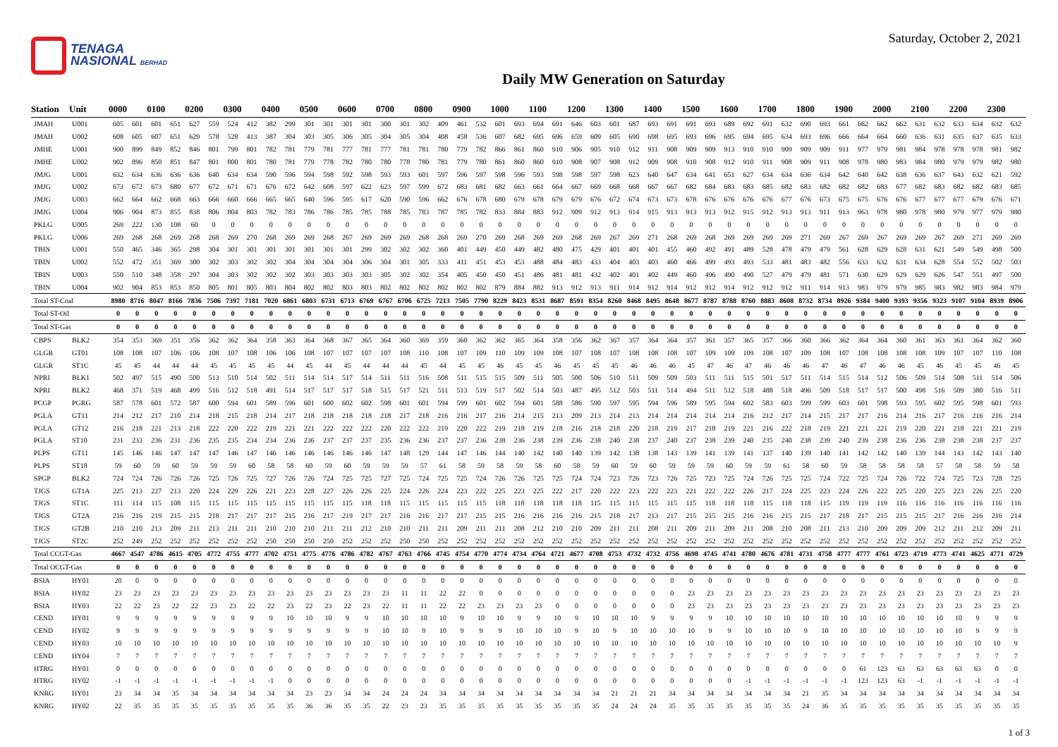TENAGA
NASIONAL BERHAD
Saturday, October 2, 2021
Daily MW Generation on Saturday
| Station | Unit | 0000 | | 0100 | | 0200 | | 0300 | | 0400 | | 0500 | | 0600 | | 0700 | | 0800 | | 0900 | | 1000 | | 1100 | | 1200 | | 1300 | | 1400 | | 1500 | | 1600 | | 1700 | | 1800 | | 1900 | | 2000 | | 2100 | | 2200 | | 2300 | |
| --- | --- | --- | --- | --- | --- | --- | --- | --- | --- | --- | --- | --- | --- | --- | --- | --- | --- | --- | --- | --- | --- | --- | --- | --- | --- | --- | --- | --- | --- | --- | --- | --- | --- | --- | --- | --- | --- | --- | --- | --- | --- | --- | --- | --- | --- | --- | --- | --- | --- |
| JMAH | U001 | 605 | 601 | 601 | 651 | 627 | 559 | 524 | 412 | 382 | 299 | 301 | 301 | 301 | 301 | 300 | 301 | 302 | 409 | 461 | 532 | 601 | 693 | 694 | 691 | 646 | 603 | 601 | 687 | 693 | 691 | 691 | 693 | 689 | 692 | 691 | 632 | 690 | 693 | 661 | 662 | 662 | 662 | 631 | 632 | 633 | 634 | 632 | 632 |
| JMAH | U002 | 608 | 605 | 607 | 651 | 629 | 578 | 528 | 413 | 387 | 304 | 303 | 305 | 306 | 305 | 304 | 305 | 304 | 408 | 458 | 536 | 607 | 682 | 695 | 696 | 659 | 609 | 605 | 690 | 698 | 695 | 693 | 696 | 695 | 694 | 695 | 634 | 693 | 696 | 666 | 664 | 664 | 660 | 636 | 631 | 635 | 637 | 635 | 633 |
| JMHE | U001 | 900 | 899 | 849 | 852 | 846 | 801 | 799 | 801 | 782 | 781 | 779 | 781 | 777 | 781 | 777 | 781 | 781 | 780 | 779 | 782 | 866 | 861 | 860 | 910 | 906 | 905 | 910 | 912 | 911 | 908 | 909 | 909 | 913 | 910 | 910 | 909 | 909 | 909 | 911 | 977 | 979 | 981 | 984 | 978 | 978 | 978 | 981 | 982 |
| JMHE | U002 | 902 | 896 | 850 | 851 | 847 | 801 | 800 | 801 | 780 | 781 | 779 | 778 | 782 | 780 | 780 | 778 | 780 | 781 | 779 | 780 | 861 | 860 | 860 | 910 | 908 | 907 | 908 | 912 | 909 | 908 | 910 | 908 | 912 | 910 | 911 | 908 | 909 | 911 | 908 | 978 | 980 | 983 | 984 | 980 | 979 | 979 | 982 | 980 |
| JMJG | U001 | 632 | 634 | 636 | 636 | 636 | 640 | 634 | 634 | 590 | 596 | 594 | 598 | 592 | 598 | 593 | 593 | 601 | 597 | 596 | 597 | 598 | 596 | 593 | 598 | 598 | 597 | 598 | 623 | 640 | 647 | 634 | 641 | 651 | 627 | 634 | 634 | 636 | 634 | 642 | 640 | 642 | 638 | 636 | 637 | 643 | 632 | 621 | 592 |
| JMJG | U002 | 673 | 672 | 673 | 680 | 677 | 672 | 671 | 671 | 676 | 672 | 642 | 608 | 597 | 622 | 623 | 597 | 599 | 672 | 683 | 681 | 682 | 663 | 661 | 664 | 667 | 669 | 668 | 668 | 667 | 667 | 682 | 684 | 683 | 683 | 685 | 682 | 683 | 682 | 682 | 682 | 683 | 677 | 682 | 683 | 682 | 682 | 683 | 685 |
| JMJG | U003 | 662 | 664 | 662 | 668 | 663 | 666 | 660 | 666 | 665 | 665 | 640 | 596 | 595 | 617 | 620 | 590 | 596 | 662 | 676 | 678 | 680 | 679 | 678 | 679 | 679 | 676 | 672 | 674 | 673 | 673 | 678 | 676 | 676 | 676 | 676 | 677 | 676 | 673 | 675 | 675 | 676 | 676 | 677 | 677 | 677 | 679 | 676 | 671 |
| JMJG | U004 | 906 | 904 | 873 | 855 | 838 | 806 | 804 | 803 | 782 | 783 | 786 | 786 | 785 | 785 | 788 | 785 | 783 | 787 | 785 | 782 | 833 | 884 | 883 | 912 | 909 | 912 | 913 | 914 | 915 | 913 | 913 | 913 | 912 | 915 | 912 | 913 | 913 | 911 | 913 | 963 | 978 | 980 | 978 | 980 | 979 | 977 | 979 | 980 |
| PKLG | U005 | 269 | 222 | 130 | 108 | 60 | 0 | 0 | 0 | 0 | 0 | 0 | 0 | 0 | 0 | 0 | 0 | 0 | 0 | 0 | 0 | 0 | 0 | 0 | 0 | 0 | 0 | 0 | 0 | 0 | 0 | 0 | 0 | 0 | 0 | 0 | 0 | 0 | 0 | 0 | 0 | 0 | 0 | 0 | 0 | 0 | 0 | 0 | 0 |
| PKLG | U006 | 269 | 268 | 268 | 269 | 268 | 268 | 269 | 270 | 268 | 269 | 269 | 268 | 267 | 269 | 269 | 269 | 268 | 268 | 269 | 270 | 269 | 268 | 269 | 269 | 268 | 269 | 267 | 269 | 271 | 268 | 269 | 268 | 269 | 269 | 269 | 269 | 271 | 269 | 267 | 269 | 267 | 269 | 269 | 267 | 269 | 271 | 269 | 269 |
| TBIN | U001 | 550 | 465 | 346 | 365 | 298 | 304 | 301 | 301 | 301 | 301 | 301 | 301 | 301 | 299 | 302 | 302 | 302 | 360 | 401 | 449 | 450 | 449 | 482 | 480 | 475 | 429 | 401 | 401 | 401 | 455 | 460 | 492 | 491 | 489 | 528 | 478 | 479 | 479 | 561 | 628 | 629 | 628 | 631 | 621 | 549 | 549 | 498 | 500 |
| TBIN | U002 | 552 | 472 | 351 | 369 | 300 | 302 | 303 | 302 | 302 | 304 | 304 | 304 | 304 | 306 | 304 | 301 | 305 | 333 | 411 | 451 | 453 | 453 | 488 | 484 | 483 | 433 | 404 | 403 | 403 | 460 | 466 | 499 | 493 | 493 | 533 | 481 | 483 | 482 | 556 | 633 | 632 | 631 | 634 | 628 | 554 | 552 | 502 | 503 |
| TBIN | U003 | 550 | 510 | 348 | 358 | 297 | 304 | 303 | 302 | 302 | 302 | 303 | 303 | 303 | 303 | 305 | 302 | 302 | 354 | 405 | 450 | 450 | 451 | 486 | 481 | 481 | 432 | 402 | 401 | 402 | 449 | 460 | 496 | 490 | 490 | 527 | 479 | 479 | 481 | 571 | 630 | 629 | 629 | 629 | 626 | 547 | 551 | 497 | 500 |
| TBIN | U004 | 902 | 904 | 853 | 853 | 850 | 805 | 801 | 805 | 803 | 804 | 802 | 802 | 803 | 803 | 802 | 802 | 802 | 802 | 802 | 802 | 879 | 884 | 882 | 913 | 912 | 913 | 911 | 914 | 912 | 914 | 912 | 912 | 914 | 912 | 912 | 912 | 911 | 914 | 913 | 983 | 979 | 979 | 985 | 983 | 982 | 983 | 984 | 979 |
| Total ST-Coal | | 8980 | 8716 | 8047 | 8166 | 7836 | 7506 | 7397 | 7181 | 7020 | 6861 | 6803 | 6731 | 6713 | 6769 | 6767 | 6706 | 6725 | 7213 | 7505 | 7790 | 8229 | 8423 | 8531 | 8687 | 8591 | 8354 | 8260 | 8468 | 8495 | 8648 | 8677 | 8787 | 8788 | 8760 | 8883 | 8608 | 8732 | 8734 | 8926 | 9384 | 9400 | 9393 | 9356 | 9323 | 9107 | 9104 | 8939 | 8906 |
| Total ST-Oil | | 0 | 0 | 0 | 0 | 0 | 0 | 0 | 0 | 0 | 0 | 0 | 0 | 0 | 0 | 0 | 0 | 0 | 0 | 0 | 0 | 0 | 0 | 0 | 0 | 0 | 0 | 0 | 0 | 0 | 0 | 0 | 0 | 0 | 0 | 0 | 0 | 0 | 0 | 0 | 0 | 0 | 0 | 0 | 0 | 0 | 0 | 0 | 0 |
| Total ST-Gas | | 0 | 0 | 0 | 0 | 0 | 0 | 0 | 0 | 0 | 0 | 0 | 0 | 0 | 0 | 0 | 0 | 0 | 0 | 0 | 0 | 0 | 0 | 0 | 0 | 0 | 0 | 0 | 0 | 0 | 0 | 0 | 0 | 0 | 0 | 0 | 0 | 0 | 0 | 0 | 0 | 0 | 0 | 0 | 0 | 0 | 0 | 0 | 0 |
| CBPS | BLK2 | 354 | 353 | 369 | 351 | 356 | 362 | 362 | 364 | 358 | 363 | 364 | 368 | 367 | 365 | 364 | 360 | 369 | 359 | 360 | 362 | 362 | 365 | 364 | 358 | 356 | 362 | 367 | 357 | 364 | 364 | 357 | 361 | 357 | 365 | 357 | 366 | 360 | 366 | 362 | 364 | 364 | 360 | 361 | 363 | 361 | 364 | 362 | 360 |
| GLGR | GT01 | 108 | 108 | 107 | 106 | 106 | 108 | 107 | 108 | 106 | 106 | 108 | 107 | 107 | 107 | 107 | 108 | 110 | 108 | 107 | 109 | 110 | 109 | 109 | 108 | 107 | 108 | 107 | 108 | 108 | 108 | 107 | 109 | 109 | 109 | 108 | 107 | 109 | 108 | 107 | 108 | 108 | 108 | 108 | 109 | 107 | 107 | 110 | 108 |
| GLGR | ST1C | 45 | 45 | 44 | 44 | 44 | 45 | 45 | 45 | 45 | 44 | 45 | 44 | 45 | 44 | 44 | 44 | 45 | 44 | 45 | 45 | 46 | 45 | 45 | 46 | 45 | 45 | 45 | 46 | 46 | 46 | 45 | 47 | 46 | 47 | 46 | 46 | 46 | 47 | 46 | 47 | 46 | 46 | 45 | 46 | 45 | 45 | 46 | 45 |
| NPRI | BLK1 | 502 | 497 | 515 | 490 | 500 | 513 | 510 | 514 | 502 | 511 | 514 | 514 | 517 | 514 | 511 | 511 | 516 | 508 | 511 | 515 | 515 | 509 | 511 | 505 | 500 | 506 | 510 | 511 | 509 | 509 | 503 | 511 | 511 | 515 | 501 | 517 | 511 | 514 | 515 | 514 | 512 | 506 | 509 | 514 | 508 | 511 | 514 | 506 |
| NPRI | BLK2 | 468 | 371 | 519 | 468 | 499 | 516 | 512 | 518 | 491 | 514 | 517 | 517 | 517 | 518 | 515 | 517 | 521 | 511 | 513 | 519 | 517 | 502 | 514 | 503 | 487 | 495 | 512 | 503 | 511 | 514 | 494 | 511 | 512 | 518 | 488 | 518 | 496 | 509 | 518 | 517 | 517 | 500 | 498 | 516 | 509 | 380 | 516 | 511 |
| PCGP | PGRG | 587 | 578 | 601 | 572 | 587 | 600 | 594 | 601 | 589 | 596 | 601 | 600 | 602 | 602 | 598 | 601 | 601 | 594 | 599 | 601 | 602 | 594 | 601 | 588 | 586 | 590 | 597 | 595 | 594 | 596 | 589 | 595 | 594 | 602 | 583 | 603 | 599 | 599 | 603 | 601 | 598 | 593 | 595 | 602 | 595 | 598 | 601 | 593 |
| PGLA | GT11 | 214 | 212 | 217 | 210 | 214 | 218 | 215 | 218 | 214 | 217 | 218 | 218 | 218 | 218 | 218 | 217 | 218 | 216 | 216 | 217 | 216 | 214 | 215 | 213 | 209 | 213 | 214 | 213 | 214 | 214 | 214 | 214 | 214 | 216 | 212 | 217 | 214 | 215 | 217 | 217 | 216 | 214 | 216 | 217 | 216 | 216 | 216 | 214 |
| PGLA | GT12 | 216 | 218 | 221 | 213 | 218 | 222 | 220 | 222 | 219 | 221 | 221 | 222 | 222 | 222 | 220 | 222 | 222 | 219 | 220 | 222 | 219 | 218 | 219 | 218 | 216 | 218 | 218 | 220 | 218 | 219 | 217 | 218 | 219 | 221 | 216 | 222 | 218 | 219 | 221 | 221 | 221 | 219 | 220 | 221 | 218 | 221 | 221 | 219 |
| PGLA | ST10 | 231 | 233 | 236 | 231 | 236 | 235 | 235 | 234 | 234 | 236 | 236 | 237 | 237 | 237 | 235 | 236 | 236 | 237 | 237 | 236 | 238 | 236 | 238 | 239 | 236 | 238 | 240 | 238 | 237 | 240 | 237 | 238 | 239 | 240 | 235 | 240 | 238 | 239 | 240 | 239 | 238 | 236 | 236 | 238 | 238 | 238 | 237 | 237 |
| PLPS | GT11 | 145 | 146 | 146 | 147 | 147 | 147 | 146 | 147 | 146 | 146 | 146 | 146 | 146 | 146 | 147 | 148 | 129 | 144 | 147 | 146 | 144 | 140 | 142 | 140 | 140 | 139 | 142 | 138 | 138 | 143 | 139 | 141 | 139 | 141 | 137 | 140 | 139 | 140 | 141 | 142 | 142 | 140 | 139 | 144 | 143 | 142 | 143 | 140 |
| PLPS | ST18 | 59 | 60 | 59 | 60 | 59 | 59 | 59 | 60 | 58 | 58 | 60 | 59 | 60 | 59 | 59 | 59 | 57 | 61 | 58 | 59 | 58 | 59 | 58 | 60 | 58 | 59 | 60 | 59 | 60 | 59 | 59 | 59 | 60 | 59 | 59 | 61 | 58 | 60 | 59 | 58 | 58 | 58 | 58 | 57 | 58 | 58 | 59 | 58 |
| SPGP | BLK2 | 724 | 724 | 726 | 726 | 726 | 725 | 726 | 725 | 727 | 726 | 726 | 724 | 725 | 725 | 727 | 725 | 724 | 725 | 725 | 724 | 726 | 726 | 725 | 725 | 724 | 724 | 723 | 726 | 723 | 726 | 725 | 723 | 725 | 724 | 726 | 725 | 725 | 724 | 722 | 725 | 724 | 726 | 722 | 724 | 725 | 723 | 728 | 725 |
| TJGS | GT1A | 225 | 213 | 227 | 213 | 220 | 224 | 229 | 226 | 221 | 223 | 228 | 227 | 226 | 226 | 225 | 224 | 226 | 224 | 223 | 222 | 225 | 223 | 225 | 222 | 217 | 220 | 222 | 223 | 222 | 223 | 221 | 222 | 222 | 226 | 217 | 224 | 225 | 223 | 224 | 226 | 222 | 225 | 220 | 225 | 223 | 226 | 225 | 220 |
| TJGS | ST1C | 111 | 114 | 115 | 108 | 115 | 115 | 115 | 115 | 115 | 115 | 115 | 115 | 115 | 118 | 118 | 115 | 115 | 115 | 115 | 115 | 118 | 118 | 118 | 118 | 118 | 115 | 115 | 115 | 115 | 115 | 115 | 118 | 118 | 118 | 115 | 118 | 118 | 115 | 119 | 119 | 119 | 116 | 116 | 116 | 116 | 116 | 116 | 116 |
| TJGS | GT2A | 216 | 216 | 219 | 215 | 215 | 218 | 217 | 217 | 217 | 215 | 216 | 217 | 219 | 217 | 217 | 216 | 216 | 217 | 217 | 215 | 215 | 216 | 216 | 216 | 216 | 215 | 218 | 217 | 213 | 217 | 215 | 215 | 215 | 216 | 216 | 215 | 215 | 217 | 218 | 217 | 215 | 215 | 215 | 217 | 216 | 216 | 216 | 214 |
| TJGS | GT2B | 210 | 210 | 213 | 209 | 211 | 213 | 211 | 211 | 210 | 210 | 210 | 211 | 211 | 212 | 210 | 210 | 211 | 211 | 209 | 211 | 211 | 208 | 212 | 210 | 210 | 209 | 211 | 211 | 208 | 211 | 209 | 211 | 209 | 211 | 208 | 210 | 208 | 211 | 213 | 210 | 209 | 209 | 209 | 212 | 211 | 212 | 209 | 211 |
| TJGS | ST2C | 252 | 249 | 252 | 252 | 252 | 252 | 252 | 252 | 250 | 250 | 250 | 250 | 252 | 252 | 252 | 250 | 250 | 252 | 252 | 252 | 252 | 252 | 252 | 252 | 252 | 252 | 252 | 252 | 252 | 252 | 252 | 252 | 252 | 252 | 252 | 252 | 252 | 252 | 252 | 252 | 252 | 252 | 252 | 252 | 252 | 252 | 252 | 252 |
| Total CCGT-Gas | | 4667 | 4547 | 4786 | 4615 | 4705 | 4772 | 4755 | 4777 | 4702 | 4751 | 4775 | 4776 | 4786 | 4782 | 4767 | 4763 | 4766 | 4745 | 4754 | 4770 | 4774 | 4734 | 4764 | 4721 | 4677 | 4708 | 4753 | 4732 | 4732 | 4756 | 4698 | 4745 | 4741 | 4780 | 4676 | 4781 | 4731 | 4758 | 4777 | 4777 | 4761 | 4723 | 4719 | 4773 | 4741 | 4625 | 4771 | 4729 |
| Total OCGT-Gas | | 0 | 0 | 0 | 0 | 0 | 0 | 0 | 0 | 0 | 0 | 0 | 0 | 0 | 0 | 0 | 0 | 0 | 0 | 0 | 0 | 0 | 0 | 0 | 0 | 0 | 0 | 0 | 0 | 0 | 0 | 0 | 0 | 0 | 0 | 0 | 0 | 0 | 0 | 0 | 0 | 0 | 0 | 0 | 0 | 0 | 0 | 0 | 0 |
| BSIA | HY01 | 20 | 0 | 0 | 0 | 0 | 0 | 0 | 0 | 0 | 0 | 0 | 0 | 0 | 0 | 0 | 0 | 0 | 0 | 0 | 0 | 0 | 0 | 0 | 0 | 0 | 0 | 0 | 0 | 0 | 0 | 0 | 0 | 0 | 0 | 0 | 0 | 0 | 0 | 0 | 0 | 0 | 0 | 0 | 0 | 0 | 0 | 0 | 0 |
| BSIA | HY02 | 23 | 23 | 23 | 23 | 23 | 23 | 23 | 23 | 23 | 23 | 23 | 23 | 23 | 23 | 23 | 11 | 11 | 22 | 22 | 0 | 0 | 0 | 0 | 0 | 0 | 0 | 0 | 0 | 0 | 0 | 23 | 23 | 23 | 23 | 23 | 23 | 23 | 23 | 23 | 23 | 23 | 23 | 23 | 23 | 23 | 23 | 23 | 23 |
| BSIA | HY03 | 22 | 22 | 23 | 22 | 22 | 23 | 23 | 22 | 22 | 23 | 22 | 23 | 22 | 23 | 22 | 11 | 11 | 22 | 22 | 23 | 23 | 23 | 23 | 0 | 0 | 0 | 0 | 0 | 0 | 0 | 23 | 23 | 23 | 23 | 23 | 23 | 23 | 23 | 23 | 23 | 23 | 23 | 23 | 23 | 23 | 23 | 23 | 23 |
| CEND | HY01 | 9 | 9 | 9 | 9 | 9 | 9 | 9 | 9 | 9 | 10 | 10 | 10 | 9 | 9 | 10 | 10 | 10 | 10 | 9 | 10 | 10 | 9 | 9 | 10 | 9 | 10 | 10 | 10 | 9 | 9 | 9 | 9 | 10 | 10 | 10 | 10 | 10 | 10 | 10 | 10 | 10 | 10 | 10 | 10 | 10 | 9 | 9 | 9 |
| CEND | HY02 | 9 | 9 | 9 | 9 | 9 | 9 | 9 | 9 | 9 | 9 | 9 | 9 | 9 | 9 | 10 | 10 | 9 | 10 | 9 | 9 | 9 | 10 | 10 | 10 | 9 | 10 | 9 | 10 | 10 | 10 | 10 | 9 | 9 | 10 | 10 | 10 | 9 | 10 | 10 | 10 | 10 | 10 | 10 | 10 | 10 | 9 | 9 | 9 |
| CEND | HY03 | 10 | 10 | 10 | 10 | 10 | 10 | 10 | 10 | 10 | 10 | 10 | 10 | 10 | 10 | 10 | 10 | 10 | 10 | 10 | 10 | 10 | 10 | 10 | 10 | 10 | 10 | 10 | 10 | 10 | 10 | 10 | 10 | 10 | 10 | 10 | 10 | 10 | 10 | 10 | 10 | 10 | 10 | 10 | 10 | 10 | 10 | 10 | 9 |
| CEND | HY04 | 7 | 7 | 7 | 7 | 7 | 7 | 7 | 7 | 7 | 7 | 7 | 7 | 7 | 7 | 7 | 7 | 7 | 7 | 7 | 7 | 7 | 7 | 7 | 7 | 7 | 7 | 7 | 7 | 7 | 7 | 7 | 7 | 7 | 7 | 7 | 7 | 7 | 7 | 7 | 7 | 7 | 7 | 7 | 7 | 7 | 7 | 7 | 7 |
| HTRG | HY01 | 0 | 0 | 0 | 0 | 0 | 0 | 0 | 0 | 0 | 0 | 0 | 0 | 0 | 0 | 0 | 0 | 0 | 0 | 0 | 0 | 0 | 0 | 0 | 0 | 0 | 0 | 0 | 0 | 0 | 0 | 0 | 0 | 0 | 0 | 0 | 0 | 0 | 0 | 0 | 61 | 123 | 63 | 63 | 63 | 63 | 63 | 0 | 0 |
| HTRG | HY02 | -1 | -1 | -1 | -1 | -1 | -1 | -1 | -1 | -1 | 0 | 0 | 0 | 0 | 0 | 0 | 0 | 0 | 0 | 0 | 0 | 0 | 0 | 0 | 0 | 0 | 0 | 0 | 0 | 0 | 0 | 0 | 0 | 0 | -1 | -1 | -1 | -1 | -1 | -1 | 123 | 123 | 63 | -1 | -1 | -1 | -1 | -1 | -1 |
| KNRG | HY01 | 23 | 34 | 34 | 35 | 34 | 34 | 34 | 34 | 34 | 34 | 23 | 23 | 34 | 34 | 24 | 24 | 24 | 34 | 34 | 34 | 34 | 34 | 34 | 34 | 34 | 34 | 21 | 21 | 21 | 34 | 34 | 34 | 34 | 34 | 34 | 34 | 21 | 35 | 34 | 34 | 34 | 34 | 34 | 34 | 34 | 34 | 34 | 34 |
| KNRG | HY02 | 22 | 35 | 35 | 35 | 35 | 35 | 35 | 35 | 35 | 35 | 36 | 36 | 35 | 35 | 22 | 23 | 23 | 35 | 35 | 35 | 35 | 35 | 35 | 35 | 35 | 35 | 24 | 24 | 24 | 35 | 35 | 35 | 35 | 35 | 35 | 35 | 24 | 36 | 35 | 35 | 35 | 35 | 35 | 35 | 35 | 35 | 35 | 35 |
1 of 3